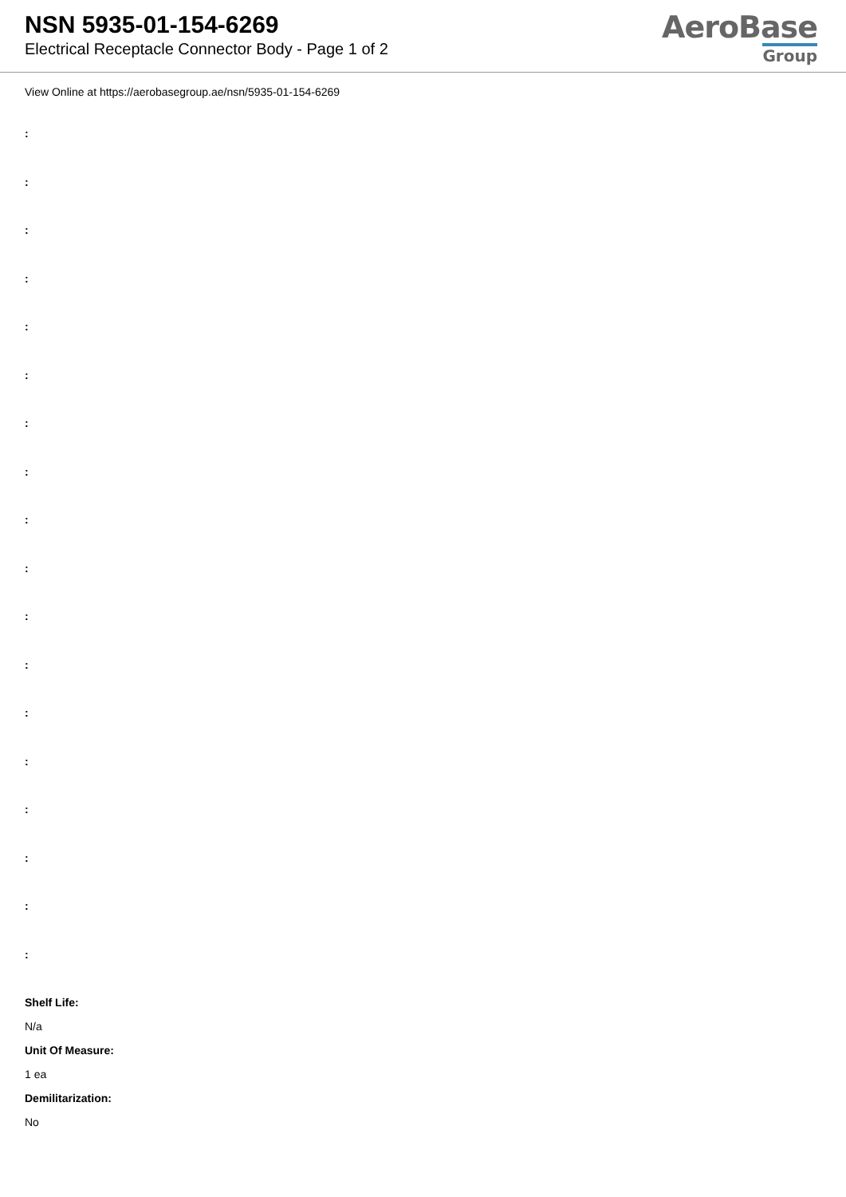NSN 5935-01-154-6269
Electrical Receptacle Connector Body - Page 1 of 2
AeroBase
Group
View Online at https://aerobasegroup.ae/nsn/5935-01-154-6269
:
:
:
:
:
:
:
:
:
:
:
:
:
:
:
:
:
:
Shelf Life:
N/a
Unit Of Measure:
1 ea
Demilitarization:
No